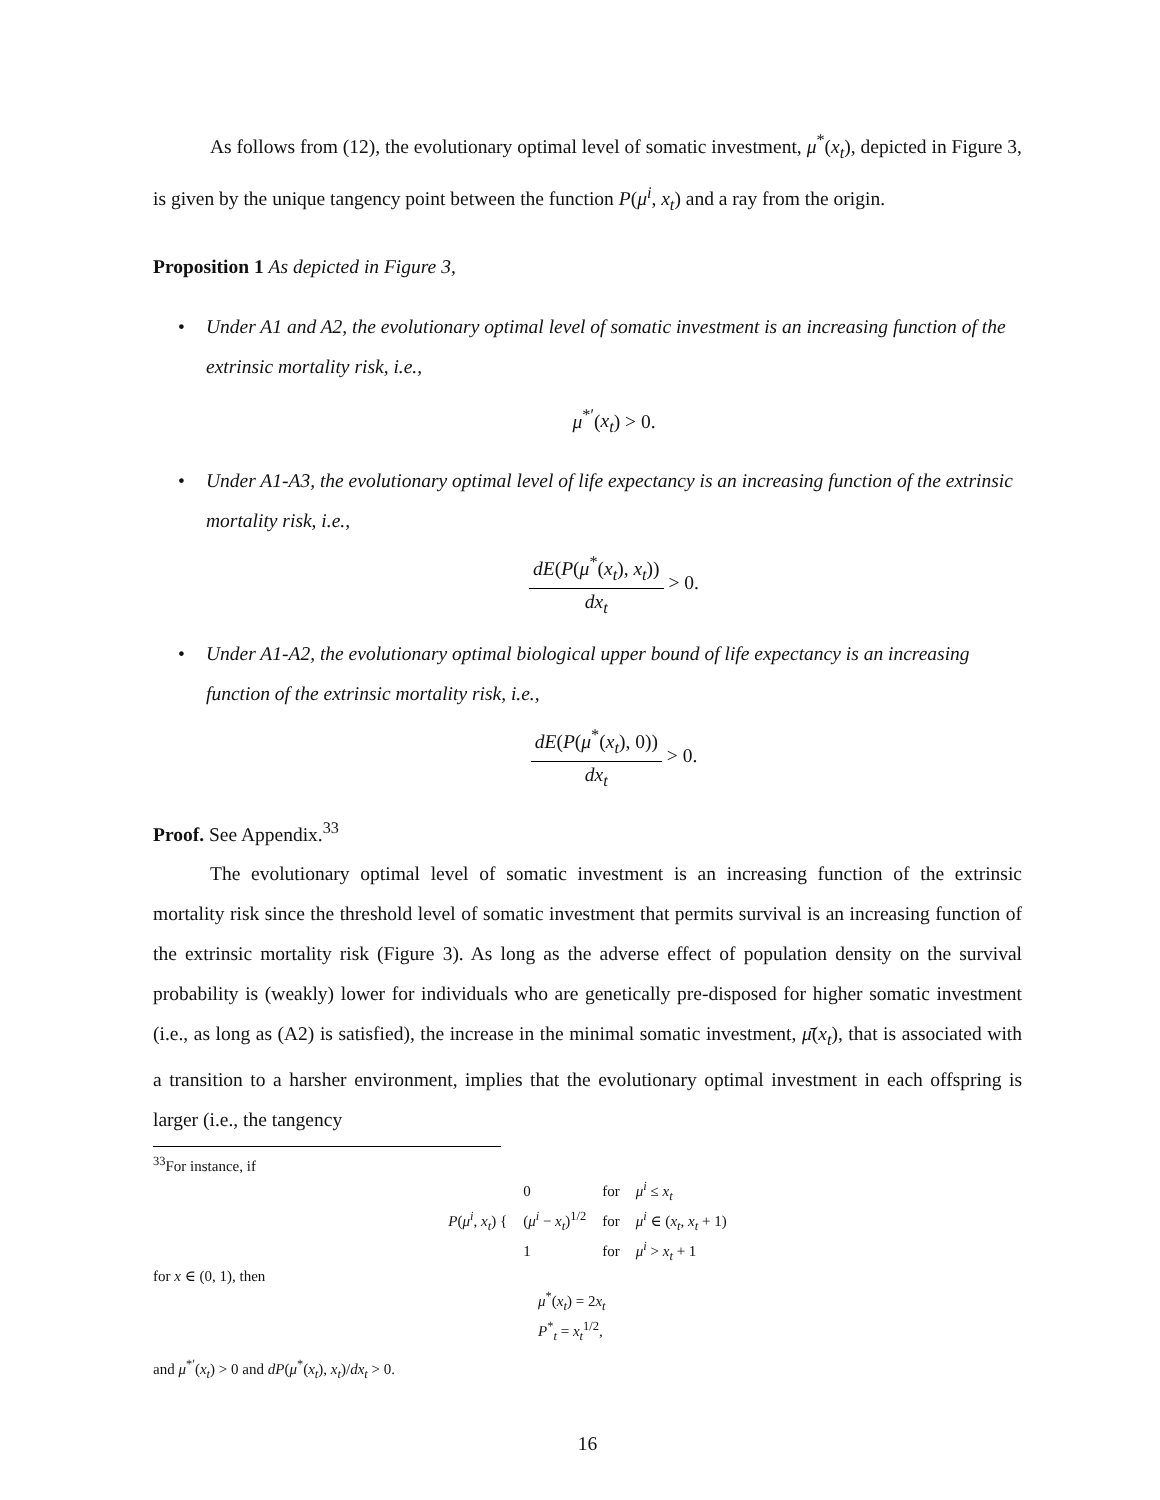As follows from (12), the evolutionary optimal level of somatic investment, μ<sup>*</sup>(x<sub>t</sub>), depicted in Figure 3, is given by the unique tangency point between the function P(μ<sup>i</sup>, x<sub>t</sub>) and a ray from the origin.
Proposition 1 As depicted in Figure 3,
• Under A1 and A2, the evolutionary optimal level of somatic investment is an increasing function of the extrinsic mortality risk, i.e.,
μ<sup>*′</sup>(x<sub>t</sub>) > 0.
• Under A1-A3, the evolutionary optimal level of life expectancy is an increasing function of the extrinsic mortality risk, i.e.,
dE(P(μ<sup>*</sup>(x<sub>t</sub>), x<sub>t</sub>)) dx<sub>t</sub> > 0.
• Under A1-A2, the evolutionary optimal biological upper bound of life expectancy is an increasing function of the extrinsic mortality risk, i.e.,
dE(P(μ<sup>*</sup>(x<sub>t</sub>), 0)) dx<sub>t</sub> > 0.
Proof. See Appendix.<sup>33</sup>
The evolutionary optimal level of somatic investment is an increasing function of the extrinsic mortality risk since the threshold level of somatic investment that permits survival is an increasing function of the extrinsic mortality risk (Figure 3). As long as the adverse effect of population density on the survival probability is (weakly) lower for individuals who are genetically pre-disposed for higher somatic investment (i.e., as long as (A2) is satisfied), the increase in the minimal somatic investment, μ̄(x<sub>t</sub>), that is associated with a transition to a harsher environment, implies that the evolutionary optimal investment in each offspring is larger (i.e., the tangency
<sup>33</sup> For instance, if
| P ( μ<sup>i</sup> , x<sub>t</sub> ) { | 0 | for | μ<sup>i</sup> ≤ x<sub>t</sub> |
| | ( μ<sup>i</sup> − x<sub>t</sub> )<sup>1/2</sup> | for | μ<sup>i</sup> ∈ ( x<sub>t</sub> , x<sub>t</sub> + 1) |
| | 1 | for | μ<sup>i</sup> > x<sub>t</sub> + 1 |
for x ∈ (0, 1), then
μ<sup>*</sup>(x<sub>t</sub>) = 2x<sub>t</sub>
P<sup>*</sup><sub>t</sub> = x<sub>t</sub><sup>1/2</sup>,
and μ<sup>*′</sup>(x<sub>t</sub>) > 0 and dP(μ<sup>*</sup>(x<sub>t</sub>), x<sub>t</sub>)/dx<sub>t</sub> > 0.
16